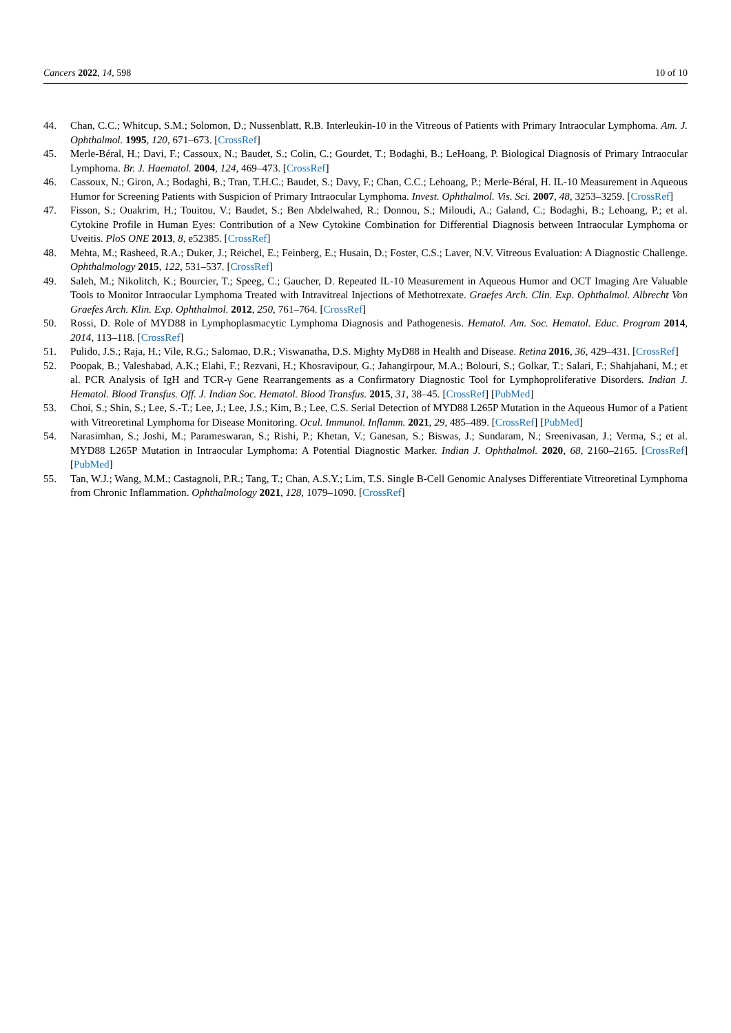Cancers 2022, 14, 598 10 of 10
44. Chan, C.C.; Whitcup, S.M.; Solomon, D.; Nussenblatt, R.B. Interleukin-10 in the Vitreous of Patients with Primary Intraocular Lymphoma. Am. J. Ophthalmol. 1995, 120, 671–673. [CrossRef]
45. Merle-Béral, H.; Davi, F.; Cassoux, N.; Baudet, S.; Colin, C.; Gourdet, T.; Bodaghi, B.; LeHoang, P. Biological Diagnosis of Primary Intraocular Lymphoma. Br. J. Haematol. 2004, 124, 469–473. [CrossRef]
46. Cassoux, N.; Giron, A.; Bodaghi, B.; Tran, T.H.C.; Baudet, S.; Davy, F.; Chan, C.C.; Lehoang, P.; Merle-Béral, H. IL-10 Measurement in Aqueous Humor for Screening Patients with Suspicion of Primary Intraocular Lymphoma. Invest. Ophthalmol. Vis. Sci. 2007, 48, 3253–3259. [CrossRef]
47. Fisson, S.; Ouakrim, H.; Touitou, V.; Baudet, S.; Ben Abdelwahed, R.; Donnou, S.; Miloudi, A.; Galand, C.; Bodaghi, B.; Lehoang, P.; et al. Cytokine Profile in Human Eyes: Contribution of a New Cytokine Combination for Differential Diagnosis between Intraocular Lymphoma or Uveitis. PloS ONE 2013, 8, e52385. [CrossRef]
48. Mehta, M.; Rasheed, R.A.; Duker, J.; Reichel, E.; Feinberg, E.; Husain, D.; Foster, C.S.; Laver, N.V. Vitreous Evaluation: A Diagnostic Challenge. Ophthalmology 2015, 122, 531–537. [CrossRef]
49. Saleh, M.; Nikolitch, K.; Bourcier, T.; Speeg, C.; Gaucher, D. Repeated IL-10 Measurement in Aqueous Humor and OCT Imaging Are Valuable Tools to Monitor Intraocular Lymphoma Treated with Intravitreal Injections of Methotrexate. Graefes Arch. Clin. Exp. Ophthalmol. Albrecht Von Graefes Arch. Klin. Exp. Ophthalmol. 2012, 250, 761–764. [CrossRef]
50. Rossi, D. Role of MYD88 in Lymphoplasmacytic Lymphoma Diagnosis and Pathogenesis. Hematol. Am. Soc. Hematol. Educ. Program 2014, 2014, 113–118. [CrossRef]
51. Pulido, J.S.; Raja, H.; Vile, R.G.; Salomao, D.R.; Viswanatha, D.S. Mighty MyD88 in Health and Disease. Retina 2016, 36, 429–431. [CrossRef]
52. Poopak, B.; Valeshabad, A.K.; Elahi, F.; Rezvani, H.; Khosravipour, G.; Jahangirpour, M.A.; Bolouri, S.; Golkar, T.; Salari, F.; Shahjahani, M.; et al. PCR Analysis of IgH and TCR-γ Gene Rearrangements as a Confirmatory Diagnostic Tool for Lymphoproliferative Disorders. Indian J. Hematol. Blood Transfus. Off. J. Indian Soc. Hematol. Blood Transfus. 2015, 31, 38–45. [CrossRef] [PubMed]
53. Choi, S.; Shin, S.; Lee, S.-T.; Lee, J.; Lee, J.S.; Kim, B.; Lee, C.S. Serial Detection of MYD88 L265P Mutation in the Aqueous Humor of a Patient with Vitreoretinal Lymphoma for Disease Monitoring. Ocul. Immunol. Inflamm. 2021, 29, 485–489. [CrossRef] [PubMed]
54. Narasimhan, S.; Joshi, M.; Parameswaran, S.; Rishi, P.; Khetan, V.; Ganesan, S.; Biswas, J.; Sundaram, N.; Sreenivasan, J.; Verma, S.; et al. MYD88 L265P Mutation in Intraocular Lymphoma: A Potential Diagnostic Marker. Indian J. Ophthalmol. 2020, 68, 2160–2165. [CrossRef] [PubMed]
55. Tan, W.J.; Wang, M.M.; Castagnoli, P.R.; Tang, T.; Chan, A.S.Y.; Lim, T.S. Single B-Cell Genomic Analyses Differentiate Vitreoretinal Lymphoma from Chronic Inflammation. Ophthalmology 2021, 128, 1079–1090. [CrossRef]